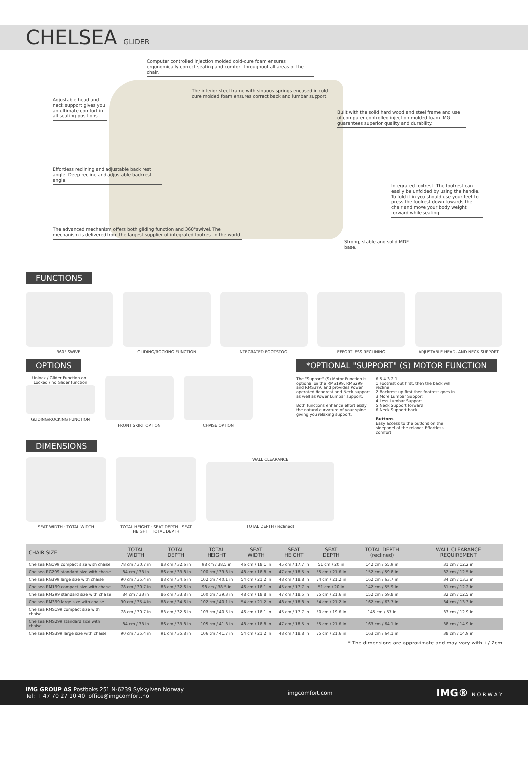CHELSEA GLIDER
Computer controlled injection molded cold-cure foam ensures ergonomically correct seating and comfort throughout all areas of the chair.
Adjustable head and neck support gives you an ultimate comfort in all seating positions.
The interior steel frame with sinuous springs encased in cold-cure molded foam ensures correct back and lumbar support.
Built with the solid hard wood and steel frame and use of computer controlled injection molded foam IMG guarantees superior quality and durability.
Effortless reclining and adjustable back rest angle. Deep recline and adjustable backrest angle.
Integrated footrest. The footrest can easily be unfolded by using the handle. To fold it in you should use your feet to press the footrest down towards the chair and move your body weight forward while seating.
The advanced mechanism offers both gliding function and 360°swivel. The mechanism is delivered from the largest supplier of integrated footrest in the world.
Strong, stable and solid MDF base.
FUNCTIONS
360° SWIVEL GLIDING/ROCKING FUNCTION INTEGRATED FOOTSTOOL EFFORTLESS RECLINING ADJUSTABLE HEAD- AND NECK SUPPORT
OPTIONS
Unlock / Glider Function on Locked / no Glider function
GLIDING/ROCKING FUNCTION
FRONT SKIRT OPTION CHAISE OPTION
*OPTIONAL "SUPPORT" (S) MOTOR FUNCTION
The "Support" (S) Motor Function is optional on the RMS199, RMS299 and RMS399, and provides Power operated Headrest and Neck support as well as Power Lumbar support.
Both functions enhance effortlessly the natural curvature of your spine giving you relaxing support.
6 5 4 3 2 1
1 Footrest out first, then the back will recline
2 Backrest up first then footrest goes in
3 More Lumbar Support
4 Less Lumbar Support
5 Neck Support forward
6 Neck Support back
Buttons
Easy access to the buttons on the sidepanel of the relaxer. Effortless comfort.
DIMENSIONS
SEAT WIDTH · TOTAL WIDTH TOTAL HEIGHT · SEAT DEPTH · SEAT HEIGHT · TOTAL DEPTH
WALL CLEARANCE
TOTAL DEPTH (reclined)
| CHAIR SIZE | TOTAL WIDTH | TOTAL DEPTH | TOTAL HEIGHT | SEAT WIDTH | SEAT HEIGHT | SEAT DEPTH | TOTAL DEPTH (reclined) | WALL CLEARANCE REQUIREMENT |
| --- | --- | --- | --- | --- | --- | --- | --- | --- |
| Chelsea RG199 compact size with chaise | 78 cm / 30.7 in | 83 cm / 32.6 in | 98 cm / 38.5 in | 46 cm / 18.1 in | 45 cm / 17.7 in | 51 cm / 20 in | 142 cm / 55.9 in | 31 cm / 12.2 in |
| Chelsea RG299 standard size with chaise | 84 cm / 33 in | 86 cm / 33.8 in | 100 cm / 39.3 in | 48 cm / 18.8 in | 47 cm / 18.5 in | 55 cm / 21.6 in | 152 cm / 59.8 in | 32 cm / 12.5 in |
| Chelsea RG399 large size with chaise | 90 cm / 35.4 in | 88 cm / 34.6 in | 102 cm / 40.1 in | 54 cm / 21.2 in | 48 cm / 18.8 in | 54 cm / 21.2 in | 162 cm / 63.7 in | 34 cm / 13.3 in |
| Chelsea RM199 compact size with chaise | 78 cm / 30.7 in | 83 cm / 32.6 in | 98 cm / 38.5 in | 46 cm / 18.1 in | 45 cm / 17.7 in | 51 cm / 20 in | 142 cm / 55.9 in | 31 cm / 12.2 in |
| Chelsea RM299 standard size with chaise | 84 cm / 33 in | 86 cm / 33.8 in | 100 cm / 39.3 in | 48 cm / 18.8 in | 47 cm / 18.5 in | 55 cm / 21.6 in | 152 cm / 59.8 in | 32 cm / 12.5 in |
| Chelsea RM399 large size with chaise | 90 cm / 35.4 in | 88 cm / 34.6 in | 102 cm / 40.1 in | 54 cm / 21.2 in | 48 cm / 18.8 in | 54 cm / 21.2 in | 162 cm / 63.7 in | 34 cm / 13.3 in |
| Chelsea RMS199 compact size with chaise | 78 cm / 30.7 in | 83 cm / 32.6 in | 103 cm / 40.5 in | 46 cm / 18.1 in | 45 cm / 17.7 in | 50 cm / 19.6 in | 145 cm / 57 in | 33 cm / 12.9 in |
| Chelsea RMS299 standard size with chaise | 84 cm / 33 in | 86 cm / 33.8 in | 105 cm / 41.3 in | 48 cm / 18.8 in | 47 cm / 18.5 in | 55 cm / 21.6 in | 163 cm / 64.1 in | 38 cm / 14.9 in |
| Chelsea RMS399 large size with chaise | 90 cm / 35.4 in | 91 cm / 35.8 in | 106 cm / 41.7 in | 54 cm / 21.2 in | 48 cm / 18.8 in | 55 cm / 21.6 in | 163 cm / 64.1 in | 38 cm / 14.9 in |
* The dimensions are approximate and may vary with +/-2cm
IMG GROUP AS Postboks 251 N-6239 Sykkylven Norway
Tel: + 47 70 27 10 40 office@imgcomfort.no
imgcomfort.com
IMG® N O R W A Y